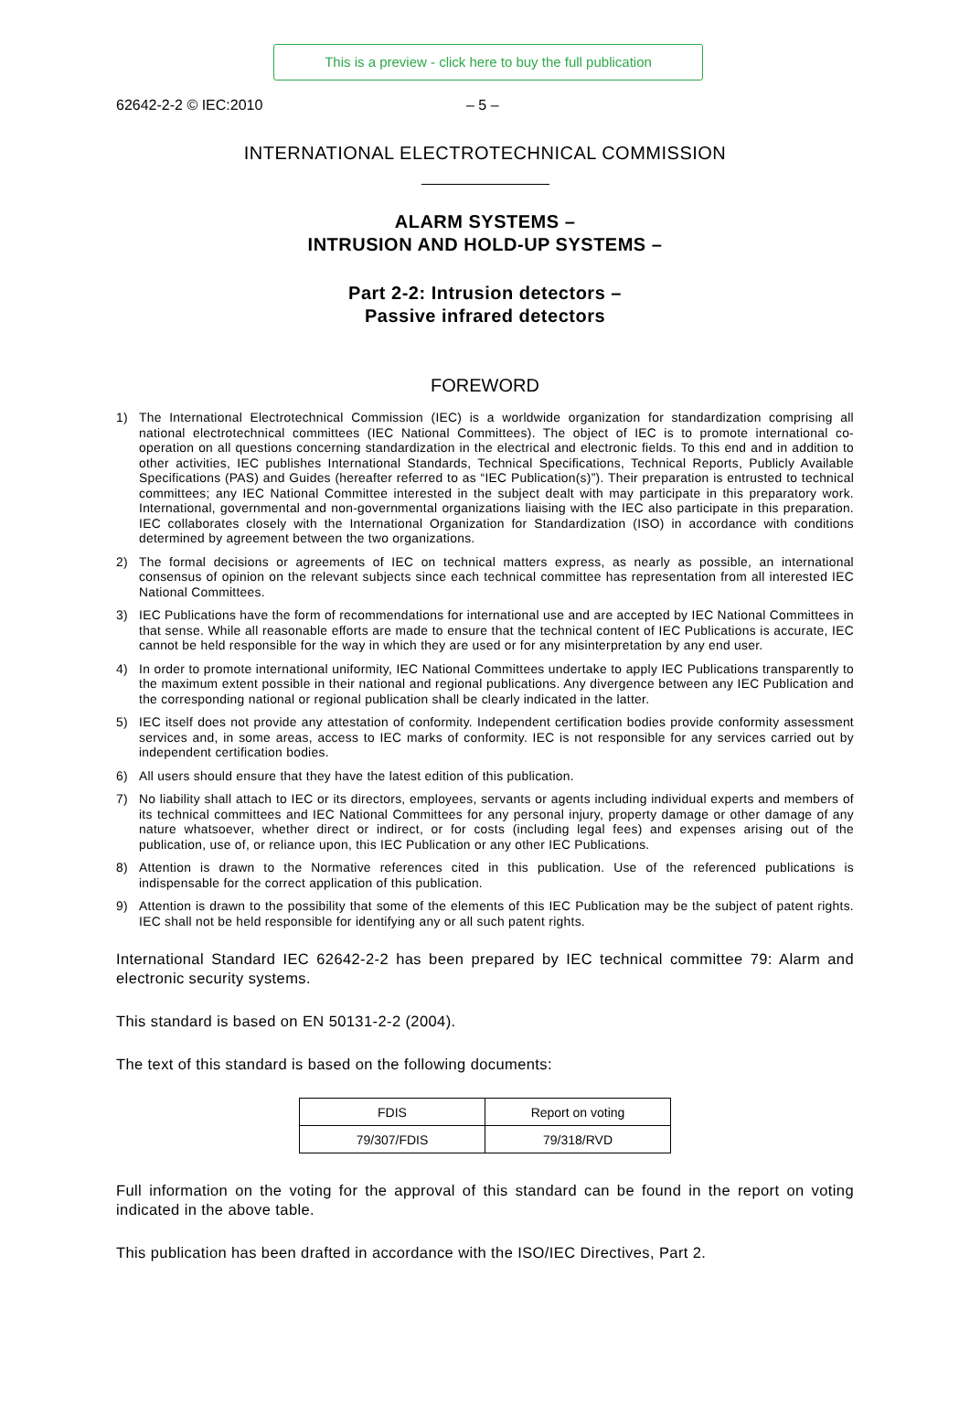This is a preview - click here to buy the full publication
62642-2-2 © IEC:2010 – 5 –
INTERNATIONAL ELECTROTECHNICAL COMMISSION
ALARM SYSTEMS –
INTRUSION AND HOLD-UP SYSTEMS –
Part 2-2: Intrusion detectors –
Passive infrared detectors
FOREWORD
1) The International Electrotechnical Commission (IEC) is a worldwide organization for standardization comprising all national electrotechnical committees (IEC National Committees). The object of IEC is to promote international co-operation on all questions concerning standardization in the electrical and electronic fields. To this end and in addition to other activities, IEC publishes International Standards, Technical Specifications, Technical Reports, Publicly Available Specifications (PAS) and Guides (hereafter referred to as “IEC Publication(s)”). Their preparation is entrusted to technical committees; any IEC National Committee interested in the subject dealt with may participate in this preparatory work. International, governmental and non-governmental organizations liaising with the IEC also participate in this preparation. IEC collaborates closely with the International Organization for Standardization (ISO) in accordance with conditions determined by agreement between the two organizations.
2) The formal decisions or agreements of IEC on technical matters express, as nearly as possible, an international consensus of opinion on the relevant subjects since each technical committee has representation from all interested IEC National Committees.
3) IEC Publications have the form of recommendations for international use and are accepted by IEC National Committees in that sense. While all reasonable efforts are made to ensure that the technical content of IEC Publications is accurate, IEC cannot be held responsible for the way in which they are used or for any misinterpretation by any end user.
4) In order to promote international uniformity, IEC National Committees undertake to apply IEC Publications transparently to the maximum extent possible in their national and regional publications. Any divergence between any IEC Publication and the corresponding national or regional publication shall be clearly indicated in the latter.
5) IEC itself does not provide any attestation of conformity. Independent certification bodies provide conformity assessment services and, in some areas, access to IEC marks of conformity. IEC is not responsible for any services carried out by independent certification bodies.
6) All users should ensure that they have the latest edition of this publication.
7) No liability shall attach to IEC or its directors, employees, servants or agents including individual experts and members of its technical committees and IEC National Committees for any personal injury, property damage or other damage of any nature whatsoever, whether direct or indirect, or for costs (including legal fees) and expenses arising out of the publication, use of, or reliance upon, this IEC Publication or any other IEC Publications.
8) Attention is drawn to the Normative references cited in this publication. Use of the referenced publications is indispensable for the correct application of this publication.
9) Attention is drawn to the possibility that some of the elements of this IEC Publication may be the subject of patent rights. IEC shall not be held responsible for identifying any or all such patent rights.
International Standard IEC 62642-2-2 has been prepared by IEC technical committee 79: Alarm and electronic security systems.
This standard is based on EN 50131-2-2 (2004).
The text of this standard is based on the following documents:
| FDIS | Report on voting |
| --- | --- |
| 79/307/FDIS | 79/318/RVD |
Full information on the voting for the approval of this standard can be found in the report on voting indicated in the above table.
This publication has been drafted in accordance with the ISO/IEC Directives, Part 2.